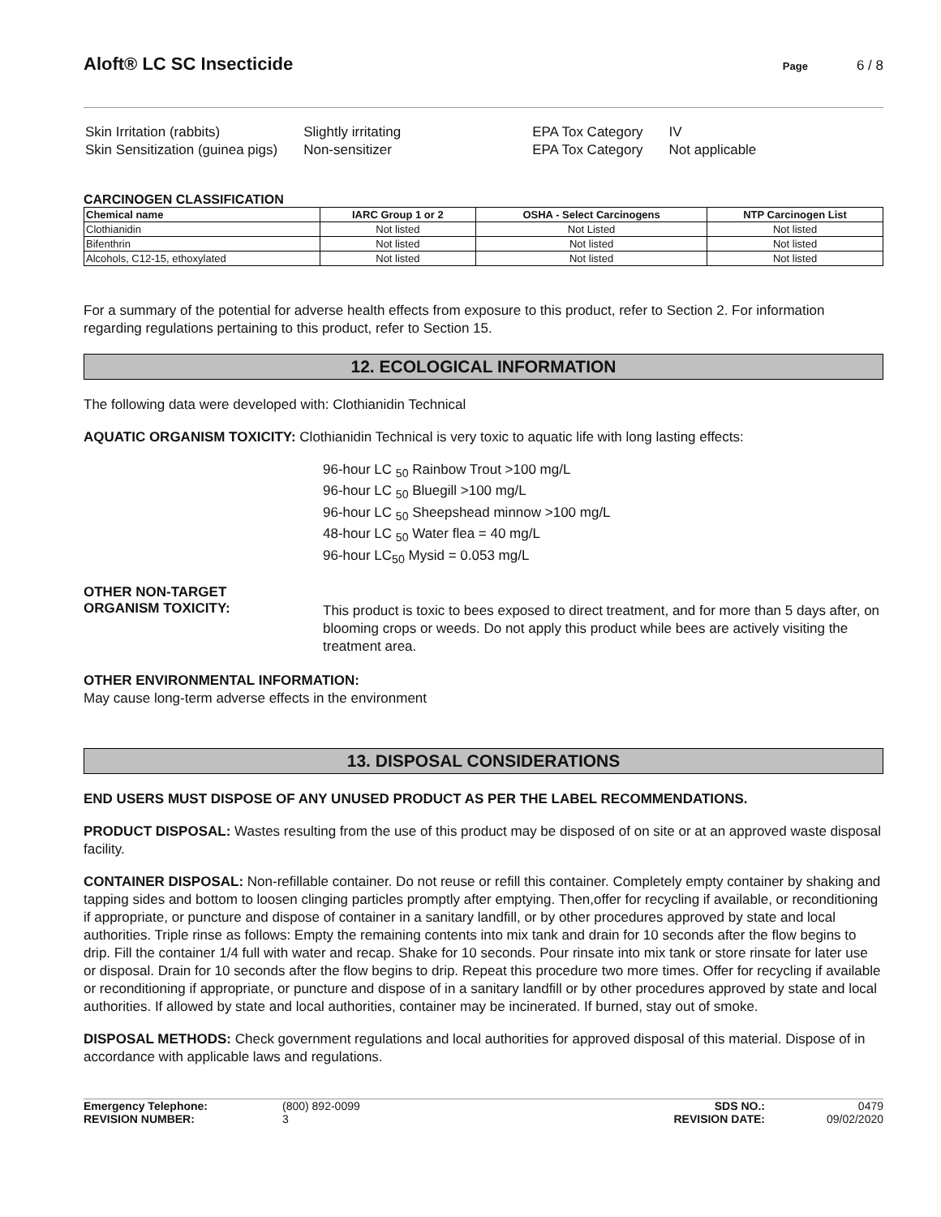Aloft® LC SC Insecticide
Page 6 / 8
| Skin Irritation (rabbits) | Slightly irritating | EPA Tox Category | IV |
| Skin Sensitization (guinea pigs) | Non-sensitizer | EPA Tox Category | Not applicable |
CARCINOGEN CLASSIFICATION
| Chemical name | IARC Group 1 or 2 | OSHA - Select Carcinogens | NTP Carcinogen List |
| --- | --- | --- | --- |
| Clothianidin | Not listed | Not Listed | Not listed |
| Bifenthrin | Not listed | Not listed | Not listed |
| Alcohols, C12-15, ethoxylated | Not listed | Not listed | Not listed |
For a summary of the potential for adverse health effects from exposure to this product, refer to Section 2. For information regarding regulations pertaining to this product, refer to Section 15.
12. ECOLOGICAL INFORMATION
The following data were developed with: Clothianidin Technical
AQUATIC ORGANISM TOXICITY: Clothianidin Technical is very toxic to aquatic life with long lasting effects:
96-hour LC <sub>50</sub> Rainbow Trout >100 mg/L
96-hour LC <sub>50</sub> Bluegill >100 mg/L
96-hour LC <sub>50</sub> Sheepshead minnow >100 mg/L
48-hour LC <sub>50</sub> Water flea = 40 mg/L
96-hour LC<sub>50</sub> Mysid = 0.053 mg/L
OTHER NON-TARGET
ORGANISM TOXICITY:
This product is toxic to bees exposed to direct treatment, and for more than 5 days after, on blooming crops or weeds. Do not apply this product while bees are actively visiting the treatment area.
OTHER ENVIRONMENTAL INFORMATION:
May cause long-term adverse effects in the environment
13. DISPOSAL CONSIDERATIONS
END USERS MUST DISPOSE OF ANY UNUSED PRODUCT AS PER THE LABEL RECOMMENDATIONS.
PRODUCT DISPOSAL: Wastes resulting from the use of this product may be disposed of on site or at an approved waste disposal facility.
CONTAINER DISPOSAL: Non-refillable container. Do not reuse or refill this container. Completely empty container by shaking and tapping sides and bottom to loosen clinging particles promptly after emptying. Then,offer for recycling if available, or reconditioning if appropriate, or puncture and dispose of container in a sanitary landfill, or by other procedures approved by state and local authorities. Triple rinse as follows: Empty the remaining contents into mix tank and drain for 10 seconds after the flow begins to drip. Fill the container 1/4 full with water and recap. Shake for 10 seconds. Pour rinsate into mix tank or store rinsate for later use or disposal. Drain for 10 seconds after the flow begins to drip. Repeat this procedure two more times. Offer for recycling if available or reconditioning if appropriate, or puncture and dispose of in a sanitary landfill or by other procedures approved by state and local authorities. If allowed by state and local authorities, container may be incinerated. If burned, stay out of smoke.
DISPOSAL METHODS: Check government regulations and local authorities for approved disposal of this material. Dispose of in accordance with applicable laws and regulations.
Emergency Telephone:
REVISION NUMBER:
(800) 892-0099
3
SDS NO.:
REVISION DATE:
0479
09/02/2020